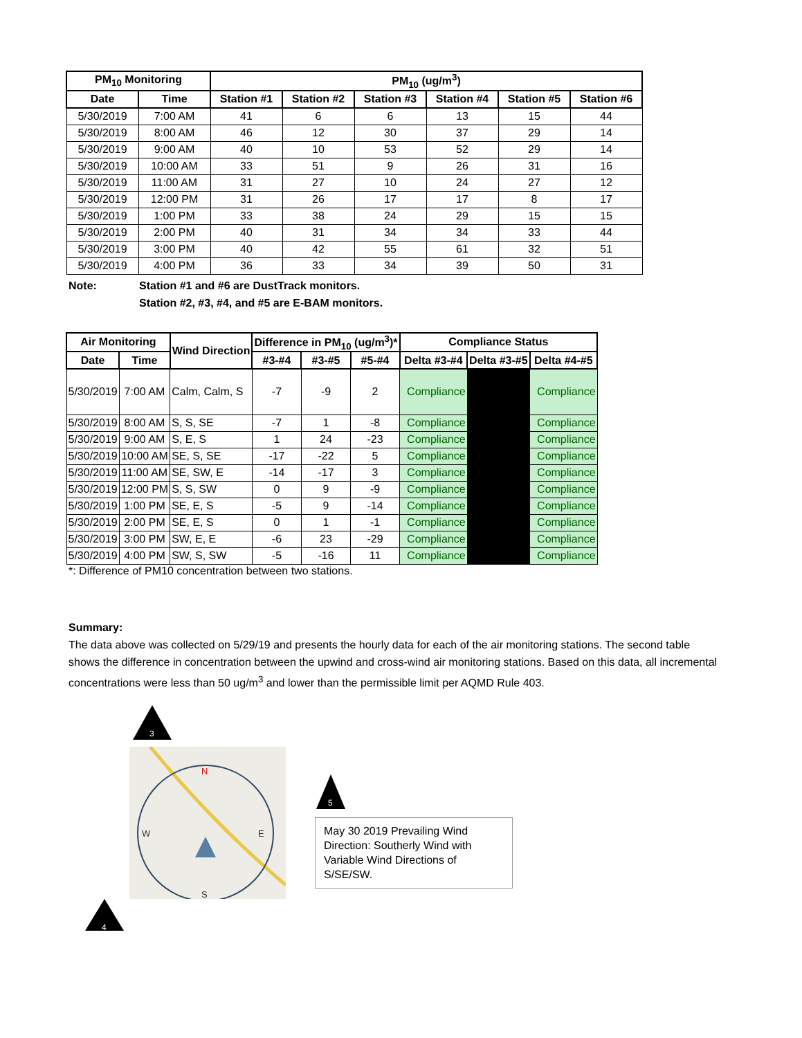| PM<sub>10</sub> Monitoring | | PM<sub>10</sub> (ug/m<sup>3</sup>) | | | | | |
| --- | --- | --- | --- | --- | --- | --- | --- |
| Date | Time | Station #1 | Station #2 | Station #3 | Station #4 | Station #5 | Station #6 |
| 5/30/2019 | 7:00 AM | 41 | 6 | 6 | 13 | 15 | 44 |
| 5/30/2019 | 8:00 AM | 46 | 12 | 30 | 37 | 29 | 14 |
| 5/30/2019 | 9:00 AM | 40 | 10 | 53 | 52 | 29 | 14 |
| 5/30/2019 | 10:00 AM | 33 | 51 | 9 | 26 | 31 | 16 |
| 5/30/2019 | 11:00 AM | 31 | 27 | 10 | 24 | 27 | 12 |
| 5/30/2019 | 12:00 PM | 31 | 26 | 17 | 17 | 8 | 17 |
| 5/30/2019 | 1:00 PM | 33 | 38 | 24 | 29 | 15 | 15 |
| 5/30/2019 | 2:00 PM | 40 | 31 | 34 | 34 | 33 | 44 |
| 5/30/2019 | 3:00 PM | 40 | 42 | 55 | 61 | 32 | 51 |
| 5/30/2019 | 4:00 PM | 36 | 33 | 34 | 39 | 50 | 31 |
Note: Station #1 and #6 are DustTrack monitors.
Station #2, #3, #4, and #5 are E-BAM monitors.
| Air Monitoring | | Wind Direction | Difference in PM<sub>10</sub> (ug/m<sup>3</sup>)* | | | Compliance Status | | |
| --- | --- | --- | --- | --- | --- | --- | --- | --- |
| Date | Time | | #3-#4 | #3-#5 | #5-#4 | Delta #3-#4 | Delta #3-#5 | Delta #4-#5 |
| 5/30/2019 | 7:00 AM | Calm, Calm, S | -7 | -9 | 2 | Compliance | | Compliance |
| 5/30/2019 | 8:00 AM | S, S, SE | -7 | 1 | -8 | Compliance | | Compliance |
| 5/30/2019 | 9:00 AM | S, E, S | 1 | 24 | -23 | Compliance | | Compliance |
| 5/30/2019 | 10:00 AM | SE, S, SE | -17 | -22 | 5 | Compliance | | Compliance |
| 5/30/2019 | 11:00 AM | SE, SW, E | -14 | -17 | 3 | Compliance | | Compliance |
| 5/30/2019 | 12:00 PM | S, S, SW | 0 | 9 | -9 | Compliance | | Compliance |
| 5/30/2019 | 1:00 PM | SE, E, S | -5 | 9 | -14 | Compliance | | Compliance |
| 5/30/2019 | 2:00 PM | SE, E, S | 0 | 1 | -1 | Compliance | | Compliance |
| 5/30/2019 | 3:00 PM | SW, E, E | -6 | 23 | -29 | Compliance | | Compliance |
| 5/30/2019 | 4:00 PM | SW, S, SW | -5 | -16 | 11 | Compliance | | Compliance |
*: Difference of PM10 concentration between two stations.
Summary:
The data above was collected on 5/29/19 and presents the hourly data for each of the air monitoring stations. The second table shows the difference in concentration between the upwind and cross-wind air monitoring stations. Based on this data, all incremental concentrations were less than 50 ug/m<sup>3</sup> and lower than the permissible limit per AQMD Rule 403.
3
N
W
E
S
4
5
May 30 2019 Prevailing Wind Direction: Southerly Wind with Variable Wind Directions of S/SE/SW.